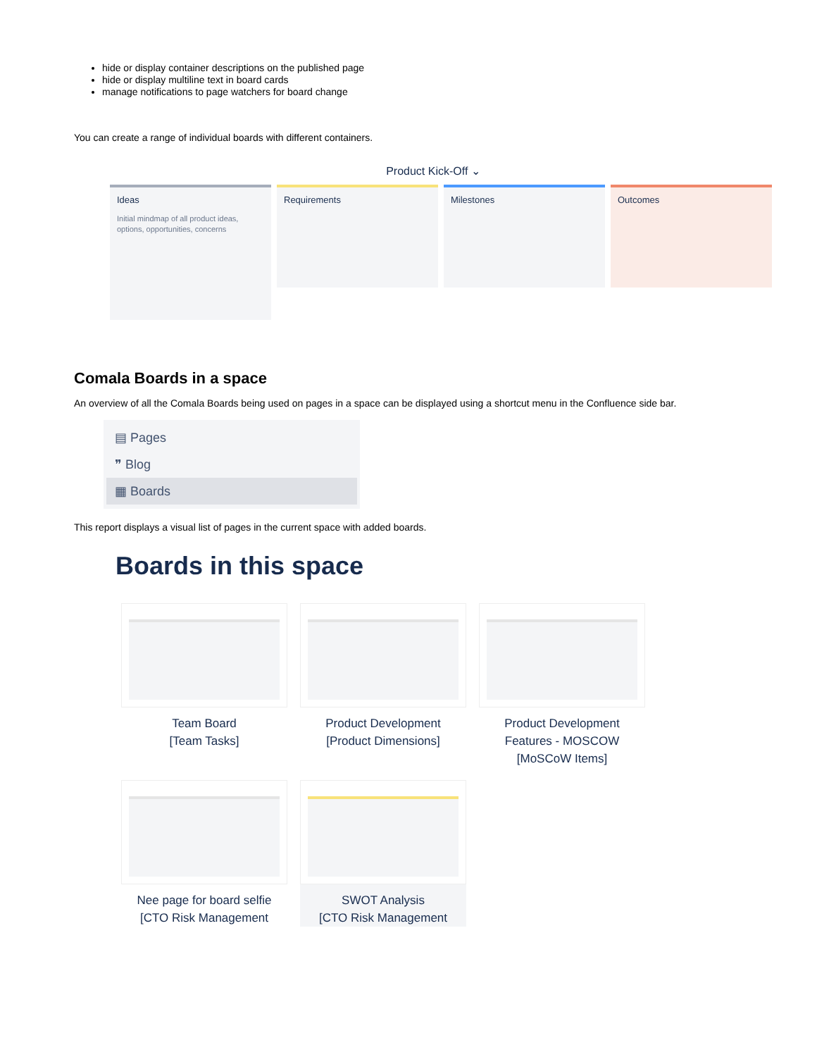hide or display container descriptions on the published page
hide or display multiline text in board cards
manage notifications to page watchers for board change
You can create a range of individual boards with different containers.
Product Kick-Off ⌄
Ideas
Initial mindmap of all product ideas, options, opportunities, concerns
Requirements Milestones Outcomes
Comala Boards in a space
An overview of all the Comala Boards being used on pages in a space can be displayed using a shortcut menu in the Confluence side bar.
▤ Pages
❞ Blog
▦ Boards
This report displays a visual list of pages in the current space with added boards.
Boards in this space
Team Board
[Team Tasks]
Product Development
[Product Dimensions]
Product Development
Features - MOSCOW
[MoSCoW Items]
Nee page for board selfie
[CTO Risk Management
SWOT Analysis
[CTO Risk Management